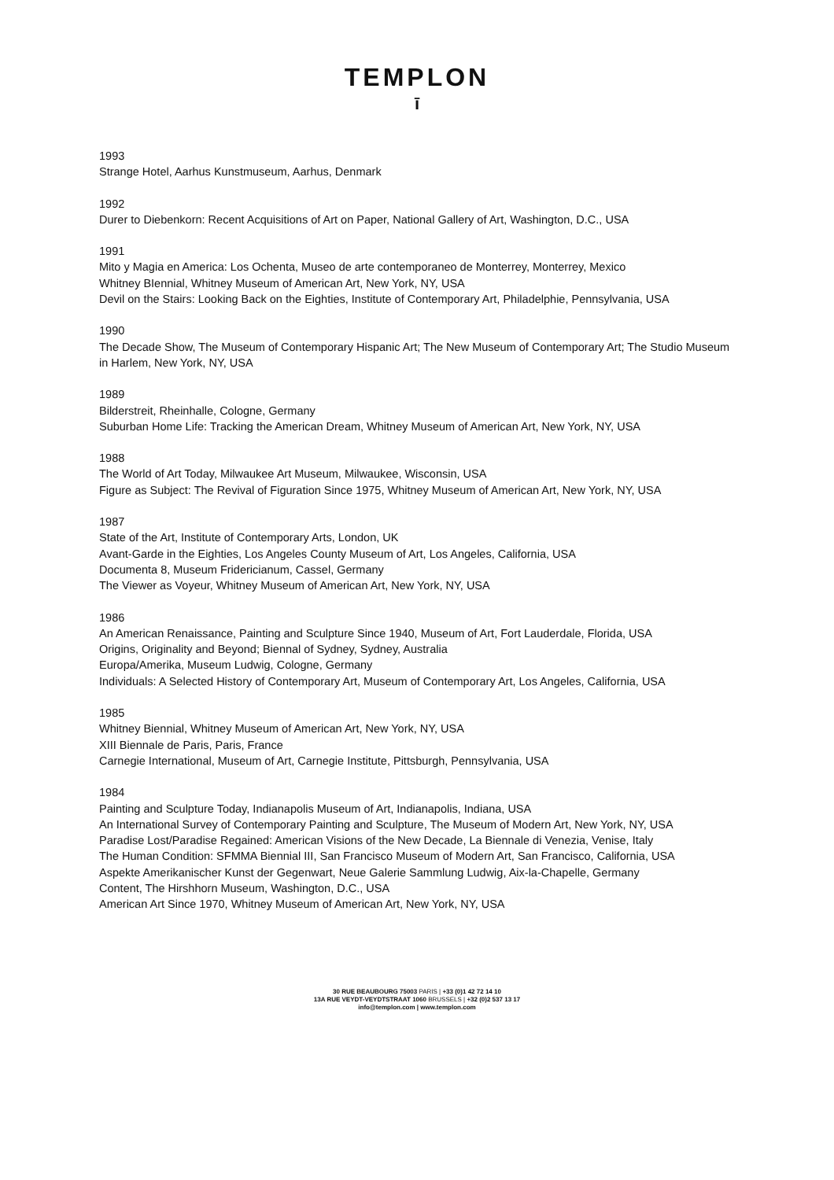TEMPLON
ī
1993
Strange Hotel, Aarhus Kunstmuseum, Aarhus, Denmark
1992
Durer to Diebenkorn: Recent Acquisitions of Art on Paper, National Gallery of Art, Washington, D.C., USA
1991
Mito y Magia en America: Los Ochenta, Museo de arte contemporaneo de Monterrey, Monterrey, Mexico
Whitney BIennial, Whitney Museum of American Art, New York, NY, USA
Devil on the Stairs: Looking Back on the Eighties, Institute of Contemporary Art, Philadelphie, Pennsylvania, USA
1990
The Decade Show, The Museum of Contemporary Hispanic Art; The New Museum of Contemporary Art; The Studio Museum in Harlem, New York, NY, USA
1989
Bilderstreit, Rheinhalle, Cologne, Germany
Suburban Home Life: Tracking the American Dream, Whitney Museum of American Art, New York, NY, USA
1988
The World of Art Today, Milwaukee Art Museum, Milwaukee, Wisconsin, USA
Figure as Subject: The Revival of Figuration Since 1975, Whitney Museum of American Art, New York, NY, USA
1987
State of the Art, Institute of Contemporary Arts, London, UK
Avant-Garde in the Eighties, Los Angeles County Museum of Art, Los Angeles, California, USA
Documenta 8, Museum Fridericianum, Cassel, Germany
The Viewer as Voyeur, Whitney Museum of American Art, New York, NY, USA
1986
An American Renaissance, Painting and Sculpture Since 1940, Museum of Art, Fort Lauderdale, Florida, USA
Origins, Originality and Beyond; Biennal of Sydney, Sydney, Australia
Europa/Amerika, Museum Ludwig, Cologne, Germany
Individuals: A Selected History of Contemporary Art, Museum of Contemporary Art, Los Angeles, California, USA
1985
Whitney Biennial, Whitney Museum of American Art, New York, NY, USA
XIII Biennale de Paris, Paris, France
Carnegie International, Museum of Art, Carnegie Institute, Pittsburgh, Pennsylvania, USA
1984
Painting and Sculpture Today, Indianapolis Museum of Art, Indianapolis, Indiana, USA
An International Survey of Contemporary Painting and Sculpture, The Museum of Modern Art, New York, NY, USA
Paradise Lost/Paradise Regained: American Visions of the New Decade, La Biennale di Venezia, Venise, Italy
The Human Condition: SFMMA Biennial III, San Francisco Museum of Modern Art, San Francisco, California, USA
Aspekte Amerikanischer Kunst der Gegenwart, Neue Galerie Sammlung Ludwig, Aix-la-Chapelle, Germany
Content, The Hirshhorn Museum, Washington, D.C., USA
American Art Since 1970, Whitney Museum of American Art, New York, NY, USA
30 RUE BEAUBOURG 75003 PARIS | +33 (0)1 42 72 14 10
13A RUE VEYDT-VEYDTSTRAAT 1060 BRUSSELS | +32 (0)2 537 13 17
info@templon.com | www.templon.com